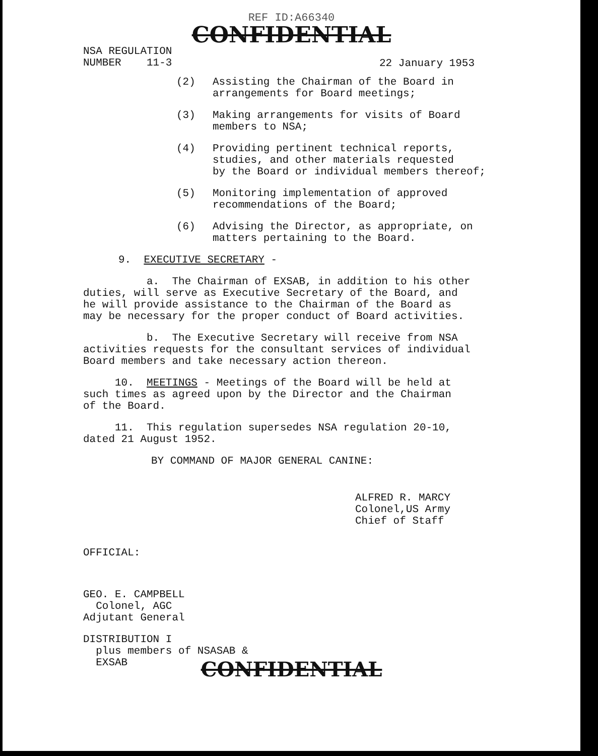REF ID:A66340
CONFIDENTIAL
NSA REGULATION
NUMBER 11-3
22 January 1953
(2) Assisting the Chairman of the Board in
arrangements for Board meetings;
(3) Making arrangements for visits of Board
members to NSA;
(4) Providing pertinent technical reports,
studies, and other materials requested
by the Board or individual members thereof;
(5) Monitoring implementation of approved
recommendations of the Board;
(6) Advising the Director, as appropriate, on
matters pertaining to the Board.
9. EXECUTIVE SECRETARY -
a. The Chairman of EXSAB, in addition to his other
duties, will serve as Executive Secretary of the Board, and
he will provide assistance to the Chairman of the Board as
may be necessary for the proper conduct of Board activities.
b. The Executive Secretary will receive from NSA
activities requests for the consultant services of individual
Board members and take necessary action thereon.
10. MEETINGS - Meetings of the Board will be held at
such times as agreed upon by the Director and the Chairman
of the Board.
11. This regulation supersedes NSA regulation 20-10,
dated 21 August 1952.
BY COMMAND OF MAJOR GENERAL CANINE:
ALFRED R. MARCY
Colonel,US Army
Chief of Staff
OFFICIAL:
GEO. E. CAMPBELL
Colonel, AGC
Adjutant General
DISTRIBUTION I
plus members of NSASAB &
EXSAB
CONFIDENTIAL